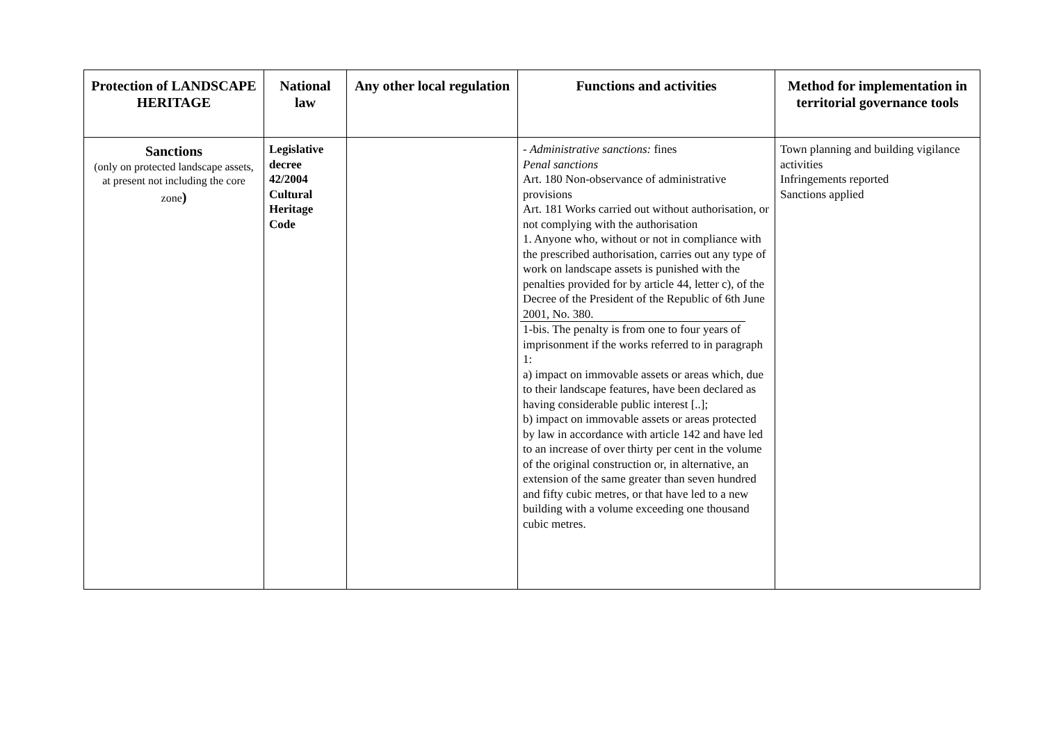| Protection of LANDSCAPE HERITAGE | National law | Any other local regulation | Functions and activities | Method for implementation in territorial governance tools |
| --- | --- | --- | --- | --- |
| Sanctions (only on protected landscape assets, at present not including the core zone ) | Legislative decree 42/2004 Cultural Heritage Code | | - Administrative sanctions: fines Penal sanctions Art. 180 Non-observance of administrative provisions Art. 181 Works carried out without authorisation, or not complying with the authorisation 1. Anyone who, without or not in compliance with the prescribed authorisation, carries out any type of work on landscape assets is punished with the penalties provided for by article 44, letter c), of the Decree of the President of the Republic of 6th June 2001, No. 380. 1-bis. The penalty is from one to four years of imprisonment if the works referred to in paragraph 1: a) impact on immovable assets or areas which, due to their landscape features, have been declared as having considerable public interest [..]; b) impact on immovable assets or areas protected by law in accordance with article 142 and have led to an increase of over thirty per cent in the volume of the original construction or, in alternative, an extension of the same greater than seven hundred and fifty cubic metres, or that have led to a new building with a volume exceeding one thousand cubic metres. | Town planning and building vigilance activities Infringements reported Sanctions applied |